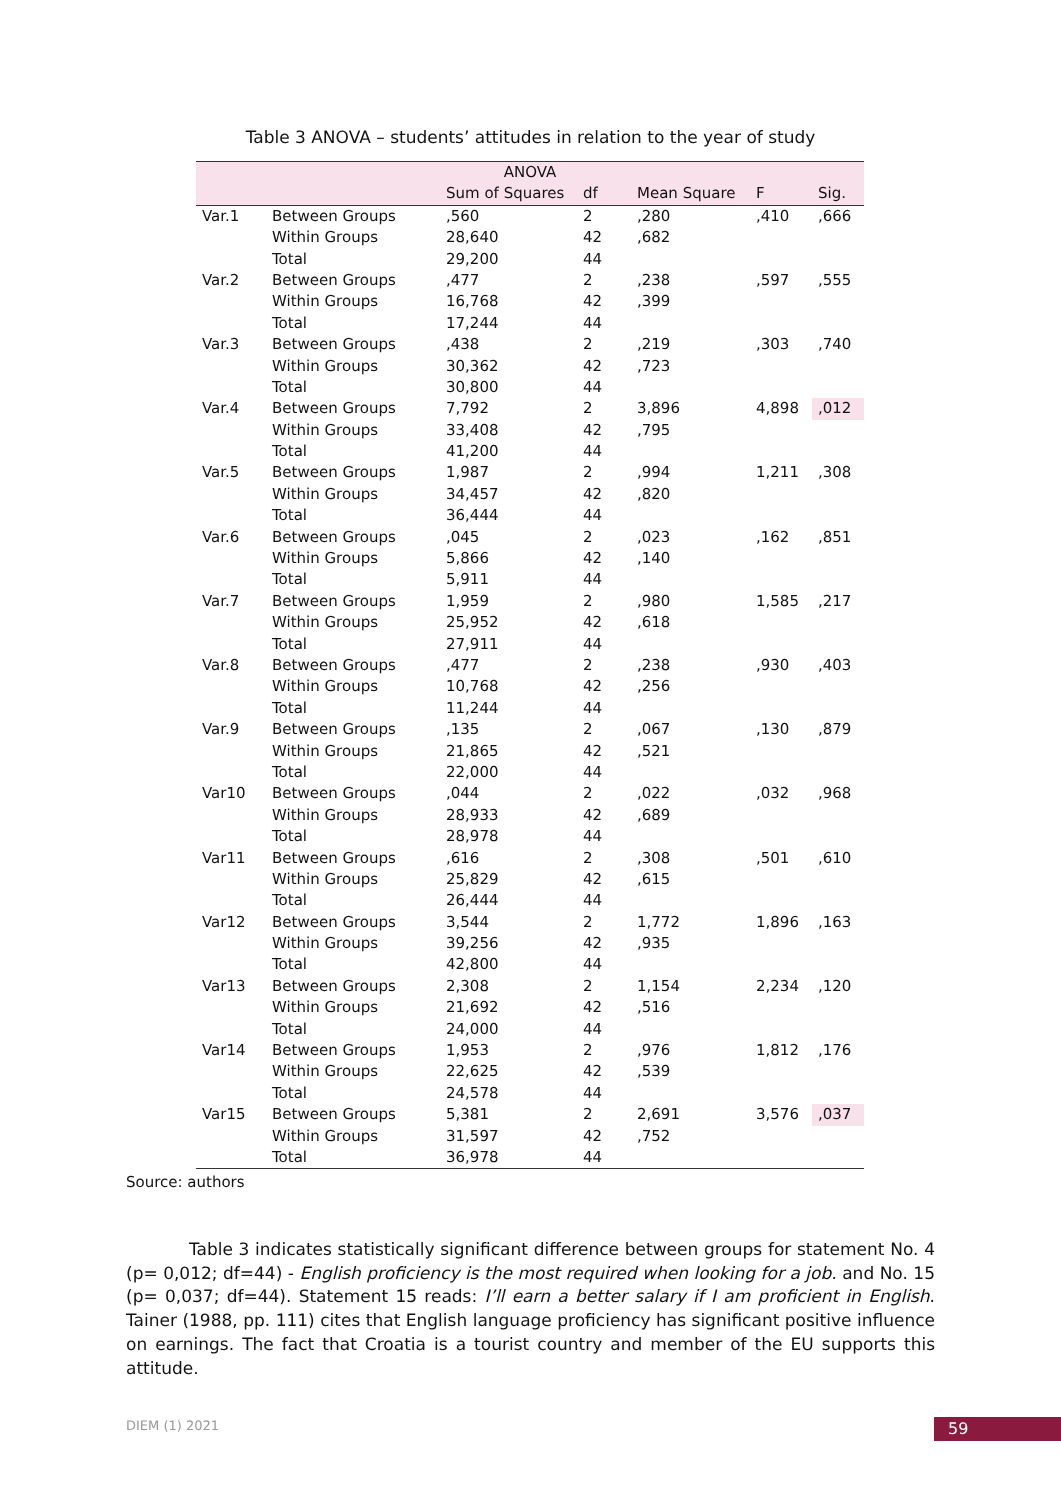Table 3 ANOVA – students’ attitudes in relation to the year of study
| ANOVA | | | | | | |
| --- | --- | --- | --- | --- | --- | --- |
| | | Sum of Squares | df | Mean Square | F | Sig. |
| Var.1 | Between Groups | ,560 | 2 | ,280 | ,410 | ,666 |
| | Within Groups | 28,640 | 42 | ,682 | | |
| | Total | 29,200 | 44 | | | |
| Var.2 | Between Groups | ,477 | 2 | ,238 | ,597 | ,555 |
| | Within Groups | 16,768 | 42 | ,399 | | |
| | Total | 17,244 | 44 | | | |
| Var.3 | Between Groups | ,438 | 2 | ,219 | ,303 | ,740 |
| | Within Groups | 30,362 | 42 | ,723 | | |
| | Total | 30,800 | 44 | | | |
| Var.4 | Between Groups | 7,792 | 2 | 3,896 | 4,898 | ,012 |
| | Within Groups | 33,408 | 42 | ,795 | | |
| | Total | 41,200 | 44 | | | |
| Var.5 | Between Groups | 1,987 | 2 | ,994 | 1,211 | ,308 |
| | Within Groups | 34,457 | 42 | ,820 | | |
| | Total | 36,444 | 44 | | | |
| Var.6 | Between Groups | ,045 | 2 | ,023 | ,162 | ,851 |
| | Within Groups | 5,866 | 42 | ,140 | | |
| | Total | 5,911 | 44 | | | |
| Var.7 | Between Groups | 1,959 | 2 | ,980 | 1,585 | ,217 |
| | Within Groups | 25,952 | 42 | ,618 | | |
| | Total | 27,911 | 44 | | | |
| Var.8 | Between Groups | ,477 | 2 | ,238 | ,930 | ,403 |
| | Within Groups | 10,768 | 42 | ,256 | | |
| | Total | 11,244 | 44 | | | |
| Var.9 | Between Groups | ,135 | 2 | ,067 | ,130 | ,879 |
| | Within Groups | 21,865 | 42 | ,521 | | |
| | Total | 22,000 | 44 | | | |
| Var10 | Between Groups | ,044 | 2 | ,022 | ,032 | ,968 |
| | Within Groups | 28,933 | 42 | ,689 | | |
| | Total | 28,978 | 44 | | | |
| Var11 | Between Groups | ,616 | 2 | ,308 | ,501 | ,610 |
| | Within Groups | 25,829 | 42 | ,615 | | |
| | Total | 26,444 | 44 | | | |
| Var12 | Between Groups | 3,544 | 2 | 1,772 | 1,896 | ,163 |
| | Within Groups | 39,256 | 42 | ,935 | | |
| | Total | 42,800 | 44 | | | |
| Var13 | Between Groups | 2,308 | 2 | 1,154 | 2,234 | ,120 |
| | Within Groups | 21,692 | 42 | ,516 | | |
| | Total | 24,000 | 44 | | | |
| Var14 | Between Groups | 1,953 | 2 | ,976 | 1,812 | ,176 |
| | Within Groups | 22,625 | 42 | ,539 | | |
| | Total | 24,578 | 44 | | | |
| Var15 | Between Groups | 5,381 | 2 | 2,691 | 3,576 | ,037 |
| | Within Groups | 31,597 | 42 | ,752 | | |
| | Total | 36,978 | 44 | | | |
Source: authors
Table 3 indicates statistically significant difference between groups for statement No. 4 (p= 0,012; df=44) - English proficiency is the most required when looking for a job. and No. 15 (p= 0,037; df=44). Statement 15 reads: I’ll earn a better salary if I am proficient in English. Tainer (1988, pp. 111) cites that English language proficiency has significant positive influence on earnings. The fact that Croatia is a tourist country and member of the EU supports this attitude.
DIEM (1) 2021 59